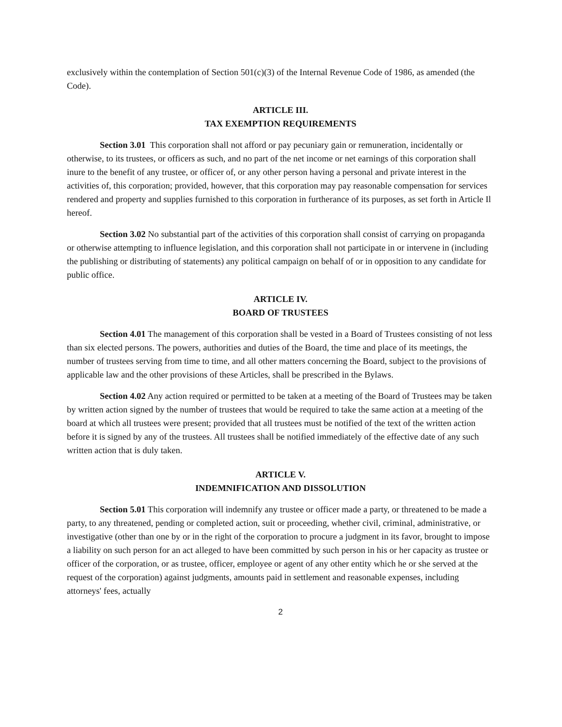exclusively within the contemplation of Section 501(c)(3) of the Internal Revenue Code of 1986, as amended (the Code).
ARTICLE III.
TAX EXEMPTION REQUIREMENTS
Section 3.01 This corporation shall not afford or pay pecuniary gain or remuneration, incidentally or otherwise, to its trustees, or officers as such, and no part of the net income or net earnings of this corporation shall inure to the benefit of any trustee, or officer of, or any other person having a personal and private interest in the activities of, this corporation; provided, however, that this corporation may pay reasonable compensation for services rendered and property and supplies furnished to this corporation in furtherance of its purposes, as set forth in Article Il hereof.
Section 3.02 No substantial part of the activities of this corporation shall consist of carrying on propaganda or otherwise attempting to influence legislation, and this corporation shall not participate in or intervene in (including the publishing or distributing of statements) any political campaign on behalf of or in opposition to any candidate for public office.
ARTICLE IV.
BOARD OF TRUSTEES
Section 4.01 The management of this corporation shall be vested in a Board of Trustees consisting of not less than six elected persons. The powers, authorities and duties of the Board, the time and place of its meetings, the number of trustees serving from time to time, and all other matters concerning the Board, subject to the provisions of applicable law and the other provisions of these Articles, shall be prescribed in the Bylaws.
Section 4.02 Any action required or permitted to be taken at a meeting of the Board of Trustees may be taken by written action signed by the number of trustees that would be required to take the same action at a meeting of the board at which all trustees were present; provided that all trustees must be notified of the text of the written action before it is signed by any of the trustees. All trustees shall be notified immediately of the effective date of any such written action that is duly taken.
ARTICLE V.
INDEMNIFICATION AND DISSOLUTION
Section 5.01 This corporation will indemnify any trustee or officer made a party, or threatened to be made a party, to any threatened, pending or completed action, suit or proceeding, whether civil, criminal, administrative, or investigative (other than one by or in the right of the corporation to procure a judgment in its favor, brought to impose a liability on such person for an act alleged to have been committed by such person in his or her capacity as trustee or officer of the corporation, or as trustee, officer, employee or agent of any other entity which he or she served at the request of the corporation) against judgments, amounts paid in settlement and reasonable expenses, including attorneys' fees, actually
2